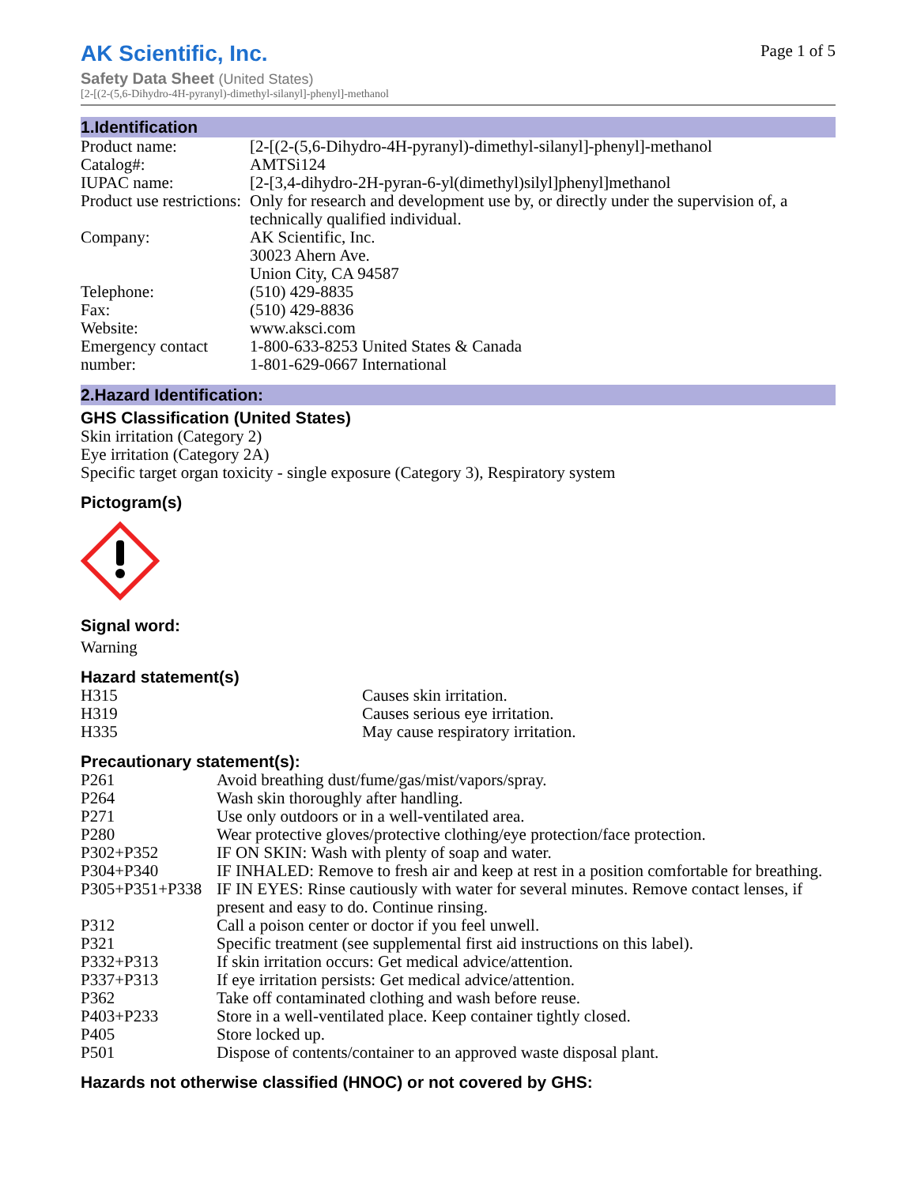AK Scientific, Inc.
Page 1 of 5
Safety Data Sheet (United States)
[2-[(2-(5,6-Dihydro-4H-pyranyl)-dimethyl-silanyl]-phenyl]-methanol
1.Identification
| Product name: | [2-[(2-(5,6-Dihydro-4H-pyranyl)-dimethyl-silanyl]-phenyl]-methanol |
| Catalog#: | AMTSi124 |
| IUPAC name: | [2-[3,4-dihydro-2H-pyran-6-yl(dimethyl)silyl]phenyl]methanol |
| Product use restrictions: | Only for research and development use by, or directly under the supervision of, a technically qualified individual. |
| Company: | AK Scientific, Inc. 30023 Ahern Ave. Union City, CA 94587 |
| Telephone: | (510) 429-8835 |
| Fax: | (510) 429-8836 |
| Website: | www.aksci.com |
| Emergency contact number: | 1-800-633-8253 United States & Canada 1-801-629-0667 International |
2.Hazard Identification:
GHS Classification (United States)
Skin irritation (Category 2)
Eye irritation (Category 2A)
Specific target organ toxicity - single exposure (Category 3), Respiratory system
Pictogram(s)
Signal word:
Warning
Hazard statement(s)
| H315 | Causes skin irritation. |
| H319 | Causes serious eye irritation. |
| H335 | May cause respiratory irritation. |
Precautionary statement(s):
| P261 | Avoid breathing dust/fume/gas/mist/vapors/spray. |
| P264 | Wash skin thoroughly after handling. |
| P271 | Use only outdoors or in a well-ventilated area. |
| P280 | Wear protective gloves/protective clothing/eye protection/face protection. |
| P302+P352 | IF ON SKIN: Wash with plenty of soap and water. |
| P304+P340 | IF INHALED: Remove to fresh air and keep at rest in a position comfortable for breathing. |
| P305+P351+P338 | IF IN EYES: Rinse cautiously with water for several minutes. Remove contact lenses, if present and easy to do. Continue rinsing. |
| P312 | Call a poison center or doctor if you feel unwell. |
| P321 | Specific treatment (see supplemental first aid instructions on this label). |
| P332+P313 | If skin irritation occurs: Get medical advice/attention. |
| P337+P313 | If eye irritation persists: Get medical advice/attention. |
| P362 | Take off contaminated clothing and wash before reuse. |
| P403+P233 | Store in a well-ventilated place. Keep container tightly closed. |
| P405 | Store locked up. |
| P501 | Dispose of contents/container to an approved waste disposal plant. |
Hazards not otherwise classified (HNOC) or not covered by GHS: